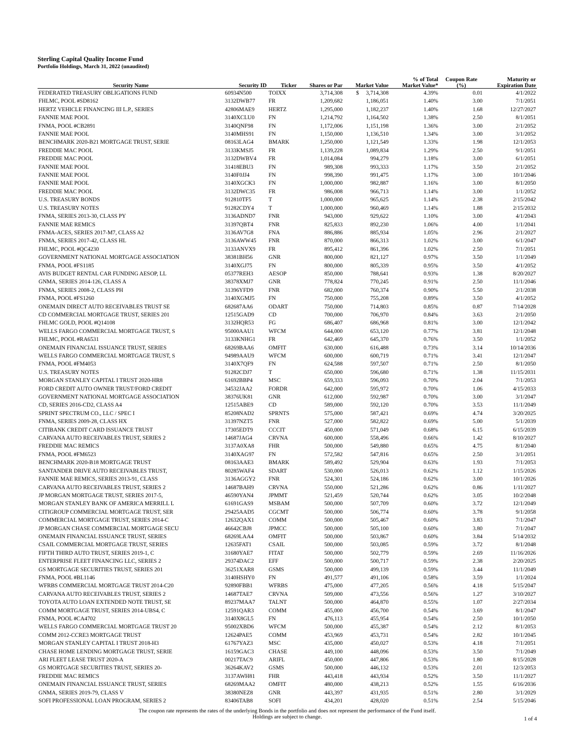Sterling Capital Quality Income Fund
Portfolio Holdings, March 31, 2022 (unaudited)
| Security Name | Security ID | Ticker | Shares or Par | Market Value | % of Total Market Value* | Coupon Rate (%) | Maturity or Expiration Date |
| --- | --- | --- | --- | --- | --- | --- | --- |
| FEDERATED TREASURY OBLIGATIONS FUND | 60934N500 | TOIXX | 3,714,308 | $ 3,714,308 | 4.39% | 0.01 | 4/1/2022 |
| FHLMC, POOL #SD8162 | 3132DWB77 | FR | 1,209,682 | 1,186,051 | 1.40% | 3.00 | 7/1/2051 |
| HERTZ VEHICLE FINANCING III L.P., SERIES | 42806MAE9 | HERTZ | 1,295,000 | 1,182,237 | 1.40% | 1.68 | 12/27/2027 |
| FANNIE MAE POOL | 3140XCLU0 | FN | 1,214,792 | 1,164,502 | 1.38% | 2.50 | 8/1/2051 |
| FNMA, POOL #CB2891 | 3140QNF98 | FN | 1,172,006 | 1,151,198 | 1.36% | 3.00 | 2/1/2052 |
| FANNIE MAE POOL | 3140MHS91 | FN | 1,150,000 | 1,136,510 | 1.34% | 3.00 | 3/1/2052 |
| BENCHMARK 2020-B21 MORTGAGE TRUST, SERIE | 08163LAG4 | BMARK | 1,250,000 | 1,121,549 | 1.33% | 1.98 | 12/1/2053 |
| FREDDIE MAC POOL | 3133KMSJ5 | FR | 1,139,228 | 1,089,834 | 1.29% | 2.50 | 9/1/2051 |
| FREDDIE MAC POOL | 3132DWBV4 | FR | 1,014,084 | 994,279 | 1.18% | 3.00 | 6/1/2051 |
| FANNIE MAE POOL | 31418EBU3 | FN | 989,308 | 993,333 | 1.17% | 3.50 | 2/1/2052 |
| FANNIE MAE POOL | 3140F0JJ4 | FN | 998,390 | 991,475 | 1.17% | 3.00 | 10/1/2046 |
| FANNIE MAE POOL | 3140XGCK3 | FN | 1,000,000 | 982,887 | 1.16% | 3.00 | 8/1/2050 |
| FREDDIE MAC POOL | 3132DWC35 | FR | 986,008 | 966,713 | 1.14% | 3.00 | 1/1/2052 |
| U.S. TREASURY BONDS | 912810TF5 | T | 1,000,000 | 965,625 | 1.14% | 2.38 | 2/15/2042 |
| U.S. TREASURY NOTES | 91282CDY4 | T | 1,000,000 | 960,469 | 1.14% | 1.88 | 2/15/2032 |
| FNMA, SERIES 2013-30, CLASS PY | 3136ADND7 | FNR | 943,000 | 929,622 | 1.10% | 3.00 | 4/1/2043 |
| FANNIE MAE REMICS | 31397QBT4 | FNR | 825,833 | 892,230 | 1.06% | 4.00 | 1/1/2041 |
| FNMA-ACES, SERIES 2017-M7, CLASS A2 | 3136AV7G8 | FNA | 886,886 | 885,934 | 1.05% | 2.96 | 2/1/2027 |
| FNMA, SERIES 2017-42, CLASS HL | 3136AWW45 | FNR | 870,000 | 866,313 | 1.02% | 3.00 | 6/1/2047 |
| FHLMC, POOL #QC4230 | 3133ANVX9 | FR | 895,412 | 861,396 | 1.02% | 2.50 | 7/1/2051 |
| GOVERNMENT NATIONAL MORTGAGE ASSOCIATION | 38381BH56 | GNR | 800,000 | 821,127 | 0.97% | 3.50 | 1/1/2049 |
| FNMA, POOL #FS1185 | 3140XGJ75 | FN | 800,000 | 805,339 | 0.95% | 3.50 | 4/1/2052 |
| AVIS BUDGET RENTAL CAR FUNDING AESOP, LL | 05377REH3 | AESOP | 850,000 | 788,641 | 0.93% | 1.38 | 8/20/2027 |
| GNMA, SERIES 2014-126, CLASS A | 38378XMJ7 | GNR | 778,824 | 770,245 | 0.91% | 2.50 | 11/1/2046 |
| FNMA, SERIES 2008-2, CLASS PH | 31396YFD9 | FNR | 682,000 | 760,374 | 0.90% | 5.50 | 2/1/2038 |
| FNMA, POOL #FS1260 | 3140XGMJ5 | FN | 750,000 | 755,208 | 0.89% | 3.50 | 4/1/2052 |
| ONEMAIN DIRECT AUTO RECEIVABLES TRUST SE | 682687AA6 | ODART | 750,000 | 714,803 | 0.85% | 0.87 | 7/14/2028 |
| CD COMMERCIAL MORTGAGE TRUST, SERIES 201 | 12515GAD9 | CD | 700,000 | 706,970 | 0.84% | 3.63 | 2/1/2050 |
| FHLMC GOLD, POOL #Q14108 | 3132HQR53 | FG | 686,407 | 686,968 | 0.81% | 3.00 | 12/1/2042 |
| WELLS FARGO COMMERCIAL MORTGAGE TRUST, S | 95000AAU1 | WFCM | 644,000 | 653,120 | 0.77% | 3.81 | 12/1/2048 |
| FHLMC, POOL #RA6531 | 3133KNHG1 | FR | 642,469 | 645,370 | 0.76% | 3.50 | 1/1/2052 |
| ONEMAIN FINANCIAL ISSUANCE TRUST, SERIES | 68269BAA6 | OMFIT | 630,000 | 616,488 | 0.73% | 3.14 | 10/14/2036 |
| WELLS FARGO COMMERCIAL MORTGAGE TRUST, S | 94989AAU9 | WFCM | 600,000 | 600,719 | 0.71% | 3.41 | 12/1/2047 |
| FNMA, POOL #FM4053 | 3140X7QF9 | FN | 624,588 | 597,507 | 0.71% | 2.50 | 8/1/2050 |
| U.S. TREASURY NOTES | 91282CDJ7 | T | 650,000 | 596,680 | 0.71% | 1.38 | 11/15/2031 |
| MORGAN STANLEY CAPITAL I TRUST 2020-HR8 | 61692BBP4 | MSC | 659,333 | 596,093 | 0.70% | 2.04 | 7/1/2053 |
| FORD CREDIT AUTO OWNER TRUST/FORD CREDIT | 34532JAA2 | FORDR | 642,000 | 595,972 | 0.70% | 1.06 | 4/15/2033 |
| GOVERNMENT NATIONAL MORTGAGE ASSOCIATION | 38376UK81 | GNR | 612,000 | 592,987 | 0.70% | 3.00 | 3/1/2047 |
| CD, SERIES 2016-CD2, CLASS A4 | 12515ABE9 | CD | 589,000 | 592,120 | 0.70% | 3.53 | 11/1/2049 |
| SPRINT SPECTRUM CO., LLC / SPEC I | 85208NAD2 | SPRNTS | 575,000 | 587,421 | 0.69% | 4.74 | 3/20/2025 |
| FNMA, SERIES 2009-28, CLASS HX | 31397NZT5 | FNR | 527,000 | 582,822 | 0.69% | 5.00 | 5/1/2039 |
| CITIBANK CREDIT CARD ISSUANCE TRUST | 17305EDT9 | CCCIT | 450,000 | 571,049 | 0.68% | 6.15 | 6/15/2039 |
| CARVANA AUTO RECEIVABLES TRUST, SERIES 2 | 14687JAG4 | CRVNA | 600,000 | 558,496 | 0.66% | 1.42 | 8/10/2027 |
| FREDDIE MAC REMICS | 3137A0XA8 | FHR | 500,000 | 549,880 | 0.65% | 4.75 | 8/1/2040 |
| FNMA, POOL #FM6523 | 3140XAG97 | FN | 572,582 | 547,816 | 0.65% | 2.50 | 3/1/2051 |
| BENCHMARK 2020-B18 MORTGAGE TRUST | 08163AAE3 | BMARK | 589,492 | 529,904 | 0.63% | 1.93 | 7/1/2053 |
| SANTANDER DRIVE AUTO RECEIVABLES TRUST, | 80285WAF4 | SDART | 530,000 | 526,013 | 0.62% | 1.12 | 1/15/2026 |
| FANNIE MAE REMICS, SERIES 2013-91, CLASS | 3136AGGY2 | FNR | 524,301 | 524,186 | 0.62% | 3.00 | 10/1/2026 |
| CARVANA AUTO RECEIVABLES TRUST, SERIES 2 | 14687BAH9 | CRVNA | 550,000 | 521,286 | 0.62% | 0.86 | 1/11/2027 |
| JP MORGAN MORTGAGE TRUST, SERIES 2017-5, | 46590YAN4 | JPMMT | 521,459 | 520,744 | 0.62% | 3.05 | 10/2/2048 |
| MORGAN STANLEY BANK OF AMERICA MERRILL L | 61691GAS9 | MSBAM | 500,000 | 507,709 | 0.60% | 3.72 | 12/1/2049 |
| CITIGROUP COMMERCIAL MORTGAGE TRUST, SER | 29425AAD5 | CGCMT | 500,000 | 506,774 | 0.60% | 3.78 | 9/1/2058 |
| COMMERCIAL MORTGAGE TRUST, SERIES 2014-C | 12632QAX1 | COMM | 500,000 | 505,467 | 0.60% | 3.83 | 7/1/2047 |
| JP MORGAN CHASE COMMERCIAL MORTGAGE SECU | 46642CBJ8 | JPMCC | 500,000 | 505,100 | 0.60% | 3.80 | 7/1/2047 |
| ONEMAIN FINANCIAL ISSUANCE TRUST, SERIES | 68269LAA4 | OMFIT | 500,000 | 503,867 | 0.60% | 3.84 | 5/14/2032 |
| CSAIL COMMERCIAL MORTGAGE TRUST, SERIES | 12635FAT1 | CSAIL | 500,000 | 503,085 | 0.59% | 3.72 | 8/1/2048 |
| FIFTH THIRD AUTO TRUST, SERIES 2019-1, C | 31680YAE7 | FITAT | 500,000 | 502,779 | 0.59% | 2.69 | 11/16/2026 |
| ENTERPRISE FLEET FINANCING LLC, SERIES 2 | 29374DAC2 | EFF | 500,000 | 500,717 | 0.59% | 2.38 | 2/20/2025 |
| GS MORTGAGE SECURITIES TRUST, SERIES 201 | 36251XAR8 | GSMS | 500,000 | 499,139 | 0.59% | 3.44 | 11/1/2049 |
| FNMA, POOL #BL1146 | 3140HSHY0 | FN | 491,577 | 491,106 | 0.58% | 3.59 | 1/1/2024 |
| WFRBS COMMERCIAL MORTGAGE TRUST 2014-C20 | 92890FBB1 | WFRBS | 475,000 | 477,205 | 0.56% | 4.18 | 5/15/2047 |
| CARVANA AUTO RECEIVABLES TRUST, SERIES 2 | 14687TAE7 | CRVNA | 509,000 | 473,556 | 0.56% | 1.27 | 3/10/2027 |
| TOYOTA AUTO LOAN EXTENDED NOTE TRUST, SE | 89237MAA7 | TALNT | 500,000 | 464,870 | 0.55% | 1.07 | 2/27/2034 |
| COMM MORTGAGE TRUST, SERIES 2014-UBS4, C | 12591QAR3 | COMM | 455,000 | 456,700 | 0.54% | 3.69 | 8/1/2047 |
| FNMA, POOL #CA4702 | 3140X8GL5 | FN | 476,113 | 455,954 | 0.54% | 2.50 | 10/1/2050 |
| WELLS FARGO COMMERCIAL MORTGAGE TRUST 20 | 95002XBD6 | WFCM | 500,000 | 455,387 | 0.54% | 2.12 | 8/1/2053 |
| COMM 2012-CCRE3 MORTGAGE TRUST | 12624PAE5 | COMM | 453,969 | 453,731 | 0.54% | 2.82 | 10/1/2045 |
| MORGAN STANLEY CAPITAL I TRUST 2018-H3 | 61767YAZ3 | MSC | 435,000 | 450,027 | 0.53% | 4.18 | 7/1/2051 |
| CHASE HOME LENDING MORTGAGE TRUST, SERIE | 16159GAC3 | CHASE | 449,100 | 448,096 | 0.53% | 3.50 | 7/1/2049 |
| ARI FLEET LEASE TRUST 2020-A | 00217TAC9 | ARIFL | 450,000 | 447,806 | 0.53% | 1.80 | 8/15/2028 |
| GS MORTGAGE SECURITIES TRUST, SERIES 20- | 36264KAV2 | GSMS | 500,000 | 446,132 | 0.53% | 2.01 | 12/3/2053 |
| FREDDIE MAC REMICS | 3137AWH81 | FHR | 443,418 | 443,934 | 0.52% | 3.50 | 11/1/2027 |
| ONEMAIN FINANCIAL ISSUANCE TRUST, SERIES | 68269MAA2 | OMFIT | 480,000 | 438,213 | 0.52% | 1.55 | 6/16/2036 |
| GNMA, SERIES 2019-79, CLASS V | 38380NEZ8 | GNR | 443,397 | 431,935 | 0.51% | 2.80 | 3/1/2029 |
| SOFI PROFESSIONAL LOAN PROGRAM, SERIES 2 | 83406TAB8 | SOFI | 434,201 | 428,020 | 0.51% | 2.54 | 5/15/2046 |
The coupon rate represents the rates of the underlying Bonds in the portfolio and does not represent the performance of the Fund itself.
Holdings are subject to change.
1 of 4